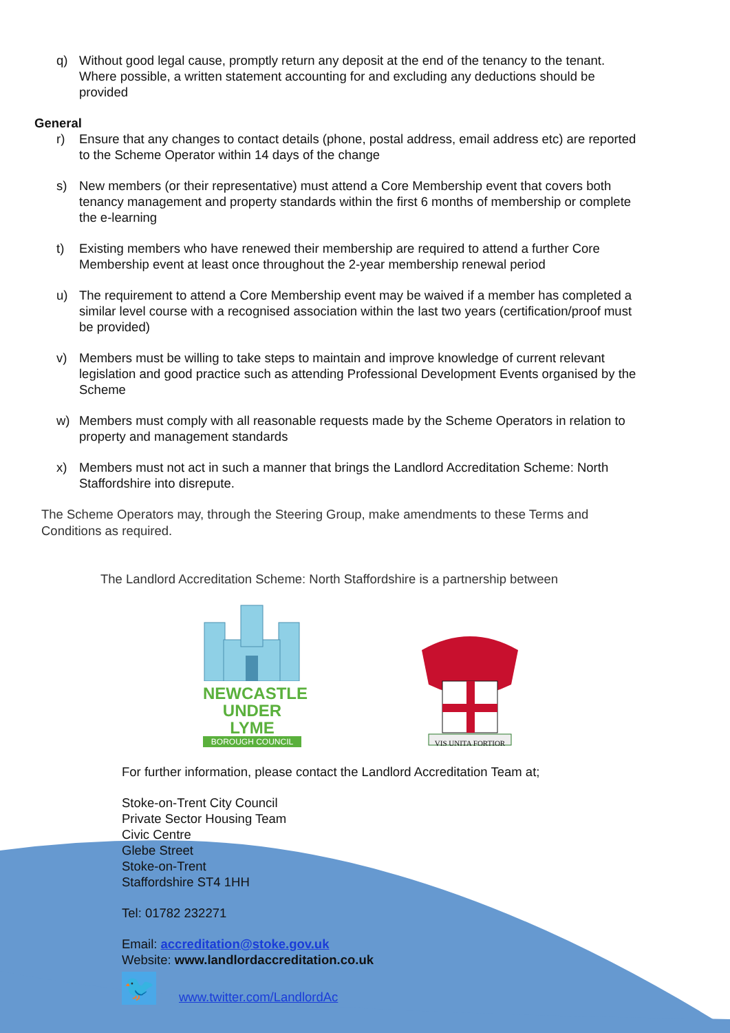q) Without good legal cause, promptly return any deposit at the end of the tenancy to the tenant. Where possible, a written statement accounting for and excluding any deductions should be provided
General
r) Ensure that any changes to contact details (phone, postal address, email address etc) are reported to the Scheme Operator within 14 days of the change
s) New members (or their representative) must attend a Core Membership event that covers both tenancy management and property standards within the first 6 months of membership or complete the e-learning
t) Existing members who have renewed their membership are required to attend a further Core Membership event at least once throughout the 2-year membership renewal period
u) The requirement to attend a Core Membership event may be waived if a member has completed a similar level course with a recognised association within the last two years (certification/proof must be provided)
v) Members must be willing to take steps to maintain and improve knowledge of current relevant legislation and good practice such as attending Professional Development Events organised by the Scheme
w) Members must comply with all reasonable requests made by the Scheme Operators in relation to property and management standards
x) Members must not act in such a manner that brings the Landlord Accreditation Scheme: North Staffordshire into disrepute.
The Scheme Operators may, through the Steering Group, make amendments to these Terms and Conditions as required.
The Landlord Accreditation Scheme: North Staffordshire is a partnership between
NEWCASTLE
UNDER LYME
BOROUGH COUNCIL
VIS UNITA FORTIOR
For further information, please contact the Landlord Accreditation Team at;
Stoke-on-Trent City Council
Private Sector Housing Team
Civic Centre
Glebe Street
Stoke-on-Trent
Staffordshire ST4 1HH
Tel: 01782 232271
Email: accreditation@stoke.gov.uk
Website: www.landlordaccreditation.co.uk
🐦
www.twitter.com/LandlordAc